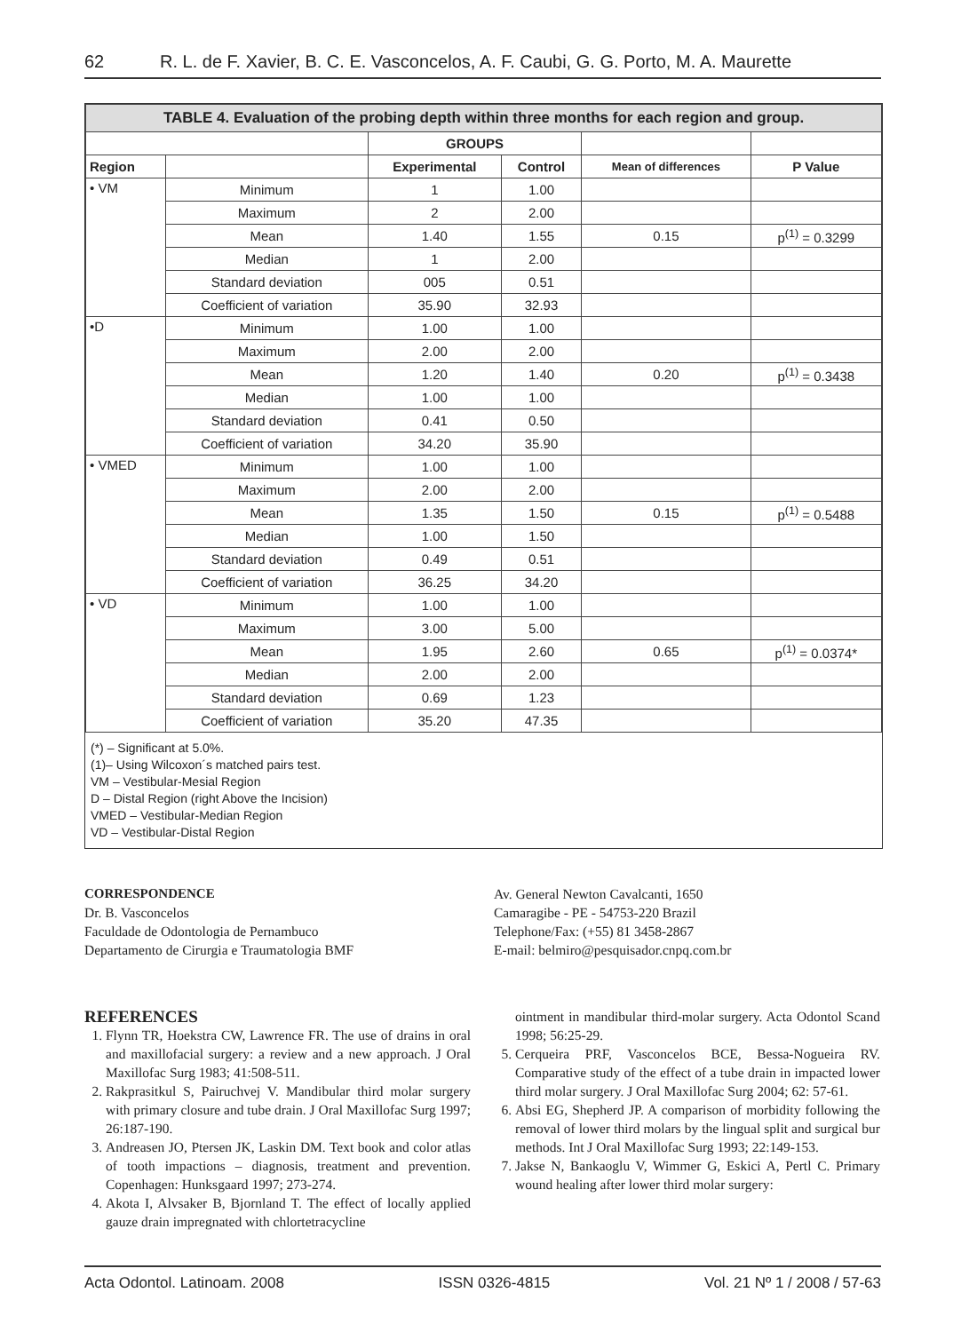62 R. L. de F. Xavier, B. C. E. Vasconcelos, A. F. Caubi, G. G. Porto, M. A. Maurette
| TABLE 4. Evaluation of the probing depth within three months for each region and group. | | | | | |
| --- | --- | --- | --- | --- | --- |
| | | GROUPS | | | |
| Region | | Experimental | Control | Mean of differences | P Value |
| • VM | Minimum | 1 | 1.00 | | |
| | Maximum | 2 | 2.00 | | |
| | Mean | 1.40 | 1.55 | 0.15 | p<sup>(1)</sup> = 0.3299 |
| | Median | 1 | 2.00 | | |
| | Standard deviation | 005 | 0.51 | | |
| | Coefficient of variation | 35.90 | 32.93 | | |
| •D | Minimum | 1.00 | 1.00 | | |
| | Maximum | 2.00 | 2.00 | | |
| | Mean | 1.20 | 1.40 | 0.20 | p<sup>(1)</sup> = 0.3438 |
| | Median | 1.00 | 1.00 | | |
| | Standard deviation | 0.41 | 0.50 | | |
| | Coefficient of variation | 34.20 | 35.90 | | |
| • VMED | Minimum | 1.00 | 1.00 | | |
| | Maximum | 2.00 | 2.00 | | |
| | Mean | 1.35 | 1.50 | 0.15 | p<sup>(1)</sup> = 0.5488 |
| | Median | 1.00 | 1.50 | | |
| | Standard deviation | 0.49 | 0.51 | | |
| | Coefficient of variation | 36.25 | 34.20 | | |
| • VD | Minimum | 1.00 | 1.00 | | |
| | Maximum | 3.00 | 5.00 | | |
| | Mean | 1.95 | 2.60 | 0.65 | p<sup>(1)</sup> = 0.0374* |
| | Median | 2.00 | 2.00 | | |
| | Standard deviation | 0.69 | 1.23 | | |
| | Coefficient of variation | 35.20 | 47.35 | | |
(*) – Significant at 5.0%.
(1)– Using Wilcoxon´s matched pairs test.
VM – Vestibular-Mesial Region
D – Distal Region (right Above the Incision)
VMED – Vestibular-Median Region
VD – Vestibular-Distal Region
CORRESPONDENCE
Dr. B. Vasconcelos
Faculdade de Odontologia de Pernambuco
Departamento de Cirurgia e Traumatologia BMF
Av. General Newton Cavalcanti, 1650
Camaragibe - PE - 54753-220 Brazil
Telephone/Fax: (+55) 81 3458-2867
E-mail: belmiro@pesquisador.cnpq.com.br
REFERENCES
1. Flynn TR, Hoekstra CW, Lawrence FR. The use of drains in oral and maxillofacial surgery: a review and a new approach. J Oral Maxillofac Surg 1983; 41:508-511.
2. Rakprasitkul S, Pairuchvej V. Mandibular third molar surgery with primary closure and tube drain. J Oral Maxillofac Surg 1997; 26:187-190.
3. Andreasen JO, Ptersen JK, Laskin DM. Text book and color atlas of tooth impactions – diagnosis, treatment and prevention. Copenhagen: Hunksgaard 1997; 273-274.
4. Akota I, Alvsaker B, Bjornland T. The effect of locally applied gauze drain impregnated with chlortetracycline
ointment in mandibular third-molar surgery. Acta Odontol Scand 1998; 56:25-29.
5. Cerqueira PRF, Vasconcelos BCE, Bessa-Nogueira RV. Comparative study of the effect of a tube drain in impacted lower third molar surgery. J Oral Maxillofac Surg 2004; 62: 57-61.
6. Absi EG, Shepherd JP. A comparison of morbidity following the removal of lower third molars by the lingual split and surgical bur methods. Int J Oral Maxillofac Surg 1993; 22:149-153.
7. Jakse N, Bankaoglu V, Wimmer G, Eskici A, Pertl C. Primary wound healing after lower third molar surgery:
Acta Odontol. Latinoam. 2008 ISSN 0326-4815 Vol. 21 Nº 1 / 2008 / 57-63